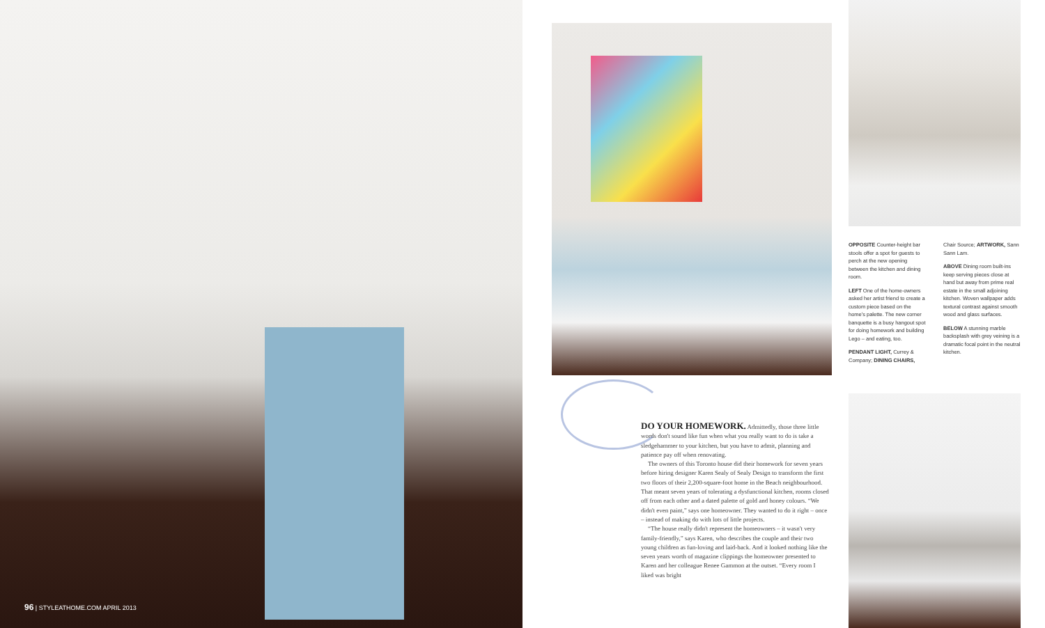96 | STYLEATHOME.COM APRIL 2013
OPPOSITE Counter-height bar stools offer a spot for guests to perch at the new opening between the kitchen and dining room.
LEFT One of the home-owners asked her artist friend to create a custom piece based on the home's palette. The new corner banquette is a busy hangout spot for doing homework and building Lego – and eating, too.
PENDANT LIGHT, Currey & Company; DINING CHAIRS,
Chair Source; ARTWORK, Sann Sann Lam.
ABOVE Dining room built-ins keep serving pieces close at hand but away from prime real estate in the small adjoining kitchen. Woven wallpaper adds textural contrast against smooth wood and glass surfaces.
BELOW A stunning marble backsplash with grey veining is a dramatic focal point in the neutral kitchen.
DO YOUR HOMEWORK. Admittedly, those three little words don't sound like fun when what you really want to do is take a sledgehammer to your kitchen, but you have to admit, planning and patience pay off when renovating.
The owners of this Toronto house did their homework for seven years before hiring designer Karen Sealy of Sealy Design to transform the first two floors of their 2,200-square-foot home in the Beach neighbourhood. That meant seven years of tolerating a dysfunctional kitchen, rooms closed off from each other and a dated palette of gold and honey colours. “We didn't even paint,” says one homeowner. They wanted to do it right – once – instead of making do with lots of little projects.
“The house really didn't represent the homeowners – it wasn't very family-friendly,” says Karen, who describes the couple and their two young children as fun-loving and laid-back. And it looked nothing like the seven years worth of magazine clippings the homeowner presented to Karen and her colleague Renee Gammon at the outset. “Every room I liked was bright